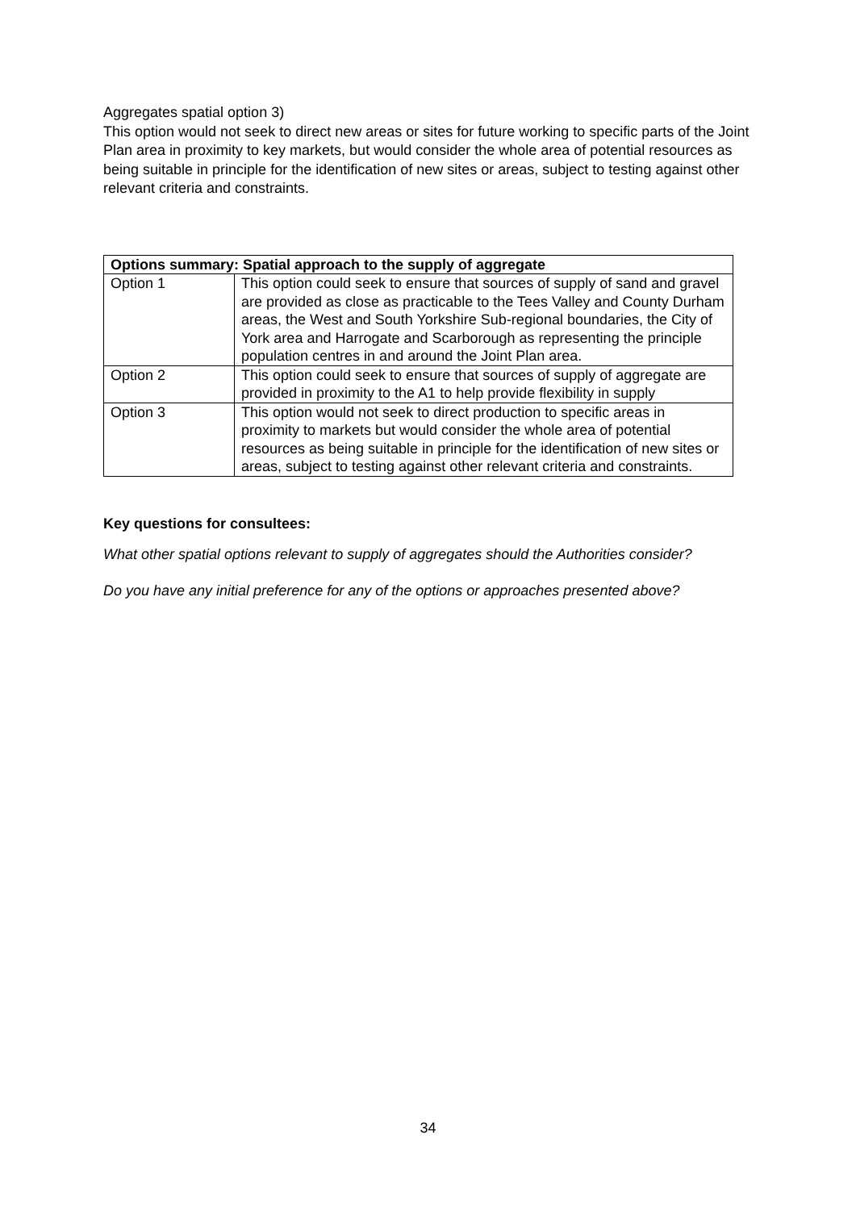Aggregates spatial option 3)
This option would not seek to direct new areas or sites for future working to specific parts of the Joint Plan area in proximity to key markets, but would consider the whole area of potential resources as being suitable in principle for the identification of new sites or areas, subject to testing against other relevant criteria and constraints.
| Options summary: Spatial approach to the supply of aggregate | |
| --- | --- |
| Option 1 | This option could seek to ensure that sources of supply of sand and gravel are provided as close as practicable to the Tees Valley and County Durham areas, the West and South Yorkshire Sub-regional boundaries, the City of York area and Harrogate and Scarborough as representing the principle population centres in and around the Joint Plan area. |
| Option 2 | This option could seek to ensure that sources of supply of aggregate are provided in proximity to the A1 to help provide flexibility in supply |
| Option 3 | This option would not seek to direct production to specific areas in proximity to markets but would consider the whole area of potential resources as being suitable in principle for the identification of new sites or areas, subject to testing against other relevant criteria and constraints. |
Key questions for consultees:
What other spatial options relevant to supply of aggregates should the Authorities consider?
Do you have any initial preference for any of the options or approaches presented above?
34